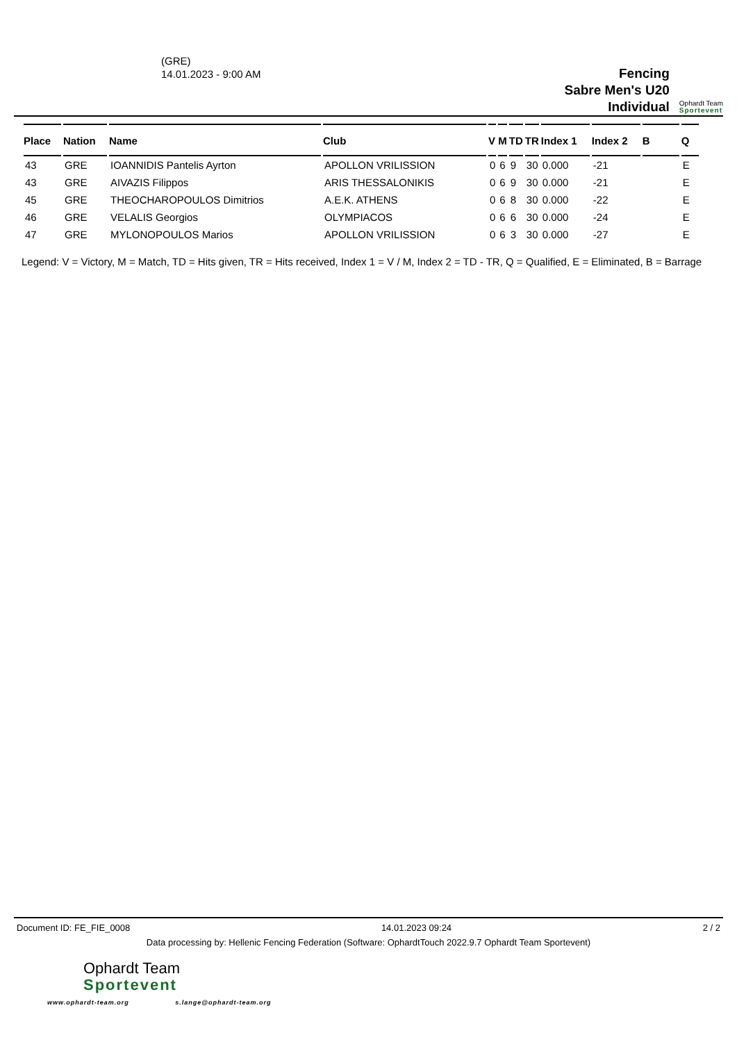(GRE)
14.01.2023 - 9:00 AM
Fencing
Sabre Men's U20
Individual
Ophardt Team
Sportevent
| Place | Nation | Name | Club | V | M | TD | TR | Index 1 | Index 2 | B | Q |
| --- | --- | --- | --- | --- | --- | --- | --- | --- | --- | --- | --- |
| 43 | GRE | IOANNIDIS Pantelis Ayrton | APOLLON VRILISSION | 0 | 6 | 9 | 30 | 0.000 | -21 | | E |
| 43 | GRE | AIVAZIS Filippos | ARIS THESSALONIKIS | 0 | 6 | 9 | 30 | 0.000 | -21 | | E |
| 45 | GRE | THEOCHAROPOULOS Dimitrios | A.E.K. ATHENS | 0 | 6 | 8 | 30 | 0.000 | -22 | | E |
| 46 | GRE | VELALIS Georgios | OLYMPIACOS | 0 | 6 | 6 | 30 | 0.000 | -24 | | E |
| 47 | GRE | MYLONOPOULOS Marios | APOLLON VRILISSION | 0 | 6 | 3 | 30 | 0.000 | -27 | | E |
Legend: V = Victory, M = Match, TD = Hits given, TR = Hits received, Index 1 = V / M, Index 2 = TD - TR, Q = Qualified, E = Eliminated, B = Barrage
Document ID: FE_FIE_0008 14.01.2023 09:24 2 / 2
Data processing by: Hellenic Fencing Federation (Software: OphardtTouch 2022.9.7 Ophardt Team Sportevent)
Ophardt Team
Sportevent
www.ophardt-team.org s.lange@ophardt-team.org